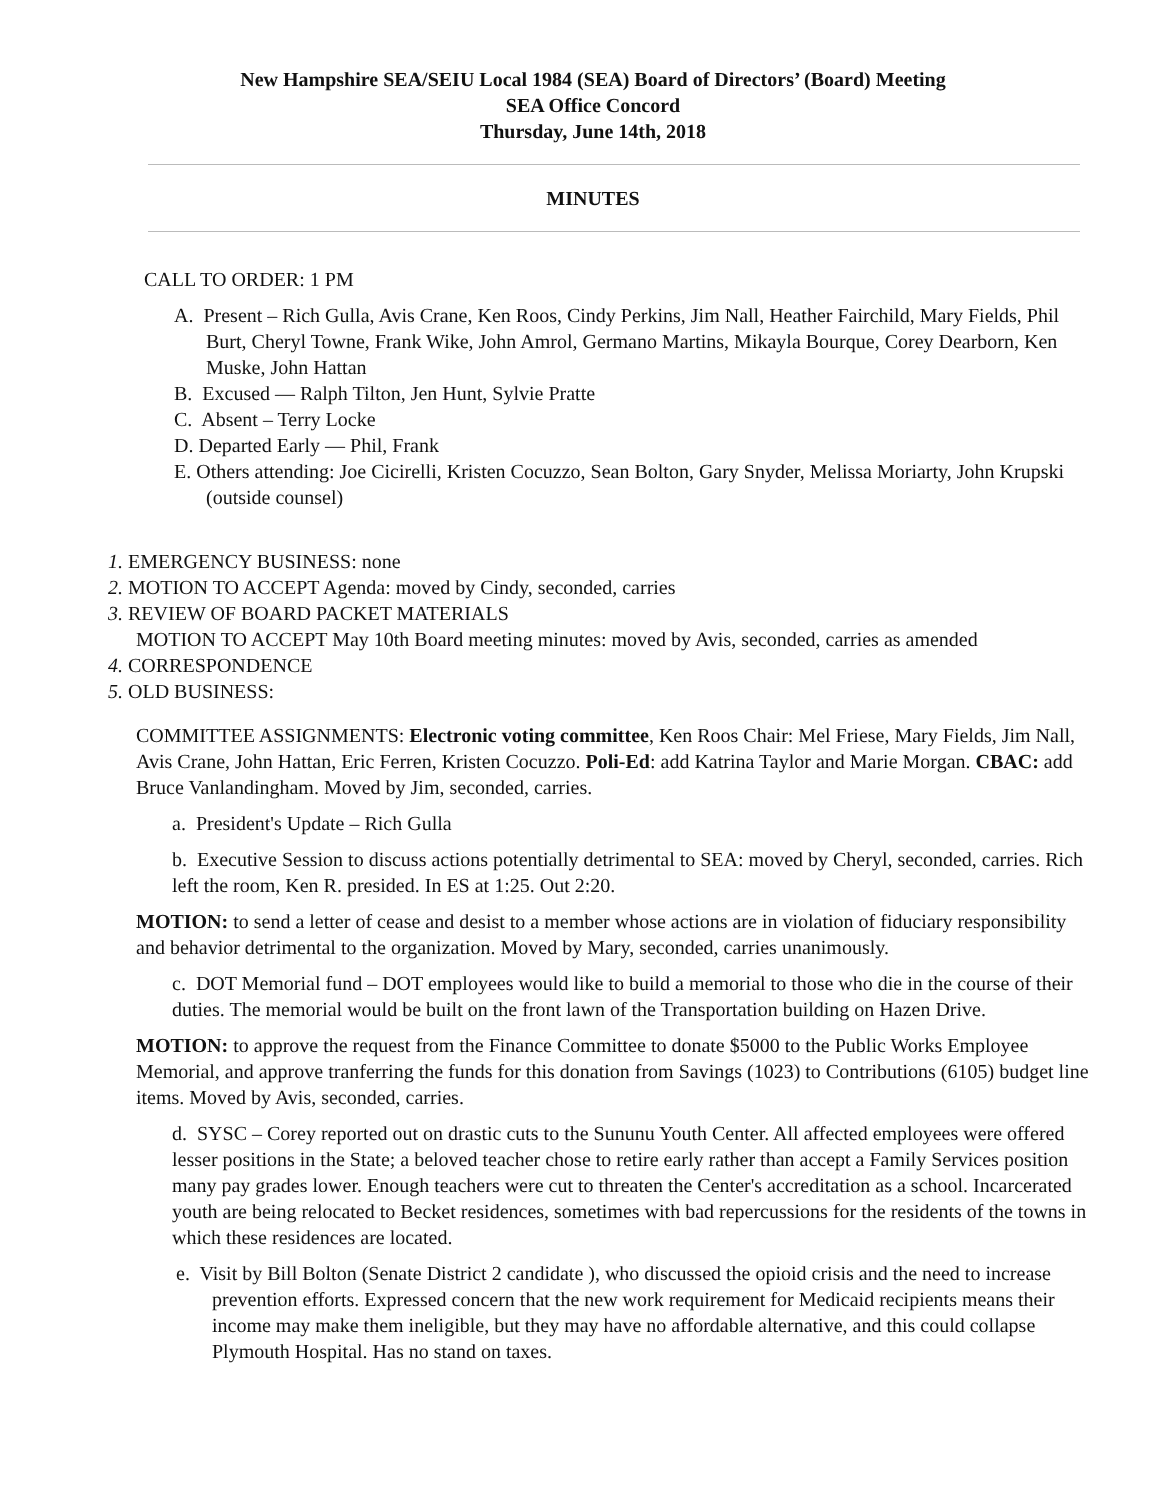New Hampshire SEA/SEIU Local 1984 (SEA) Board of Directors’ (Board) Meeting
SEA Office Concord
Thursday, June 14th, 2018
MINUTES
CALL TO ORDER: 1 PM
A. Present – Rich Gulla, Avis Crane, Ken Roos, Cindy Perkins, Jim Nall, Heather Fairchild, Mary Fields, Phil Burt, Cheryl Towne, Frank Wike, John Amrol, Germano Martins, Mikayla Bourque, Corey Dearborn, Ken Muske, John Hattan
B. Excused — Ralph Tilton, Jen Hunt, Sylvie Pratte
C. Absent – Terry Locke
D. Departed Early — Phil, Frank
E. Others attending: Joe Cicirelli, Kristen Cocuzzo, Sean Bolton, Gary Snyder, Melissa Moriarty, John Krupski (outside counsel)
1. EMERGENCY BUSINESS: none
2. MOTION TO ACCEPT Agenda: moved by Cindy, seconded, carries
3. REVIEW OF BOARD PACKET MATERIALS
MOTION TO ACCEPT May 10th Board meeting minutes: moved by Avis, seconded, carries as amended
4. CORRESPONDENCE
5. OLD BUSINESS:
COMMITTEE ASSIGNMENTS: Electronic voting committee, Ken Roos Chair: Mel Friese, Mary Fields, Jim Nall, Avis Crane, John Hattan, Eric Ferren, Kristen Cocuzzo. Poli-Ed: add Katrina Taylor and Marie Morgan. CBAC: add Bruce Vanlandingham. Moved by Jim, seconded, carries.
a. President's Update – Rich Gulla
b. Executive Session to discuss actions potentially detrimental to SEA: moved by Cheryl, seconded, carries. Rich left the room, Ken R. presided. In ES at 1:25. Out 2:20.
MOTION: to send a letter of cease and desist to a member whose actions are in violation of fiduciary responsibility and behavior detrimental to the organization. Moved by Mary, seconded, carries unanimously.
c. DOT Memorial fund – DOT employees would like to build a memorial to those who die in the course of their duties. The memorial would be built on the front lawn of the Transportation building on Hazen Drive.
MOTION: to approve the request from the Finance Committee to donate $5000 to the Public Works Employee Memorial, and approve tranferring the funds for this donation from Savings (1023) to Contributions (6105) budget line items. Moved by Avis, seconded, carries.
d. SYSC – Corey reported out on drastic cuts to the Sununu Youth Center. All affected employees were offered lesser positions in the State; a beloved teacher chose to retire early rather than accept a Family Services position many pay grades lower. Enough teachers were cut to threaten the Center's accreditation as a school. Incarcerated youth are being relocated to Becket residences, sometimes with bad repercussions for the residents of the towns in which these residences are located.
e. Visit by Bill Bolton (Senate District 2 candidate ), who discussed the opioid crisis and the need to increase prevention efforts. Expressed concern that the new work requirement for Medicaid recipients means their income may make them ineligible, but they may have no affordable alternative, and this could collapse Plymouth Hospital. Has no stand on taxes.